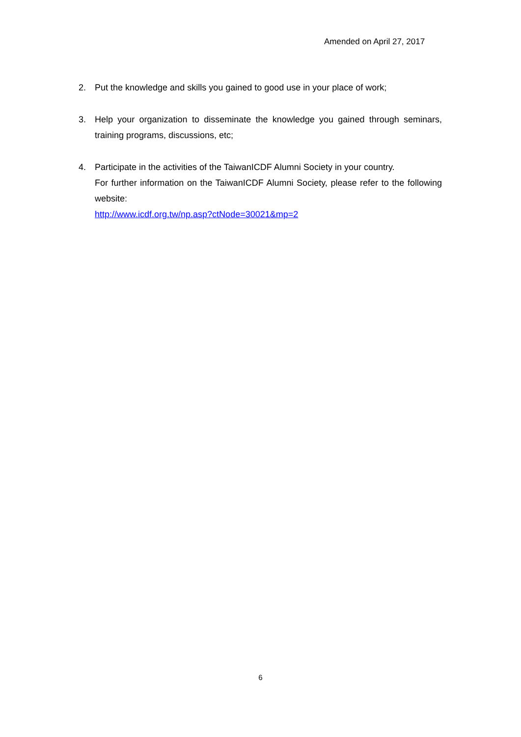Amended on April 27, 2017
2. Put the knowledge and skills you gained to good use in your place of work;
3. Help your organization to disseminate the knowledge you gained through seminars, training programs, discussions, etc;
4. Participate in the activities of the TaiwanICDF Alumni Society in your country.
For further information on the TaiwanICDF Alumni Society, please refer to the following website:
http://www.icdf.org.tw/np.asp?ctNode=30021&mp=2
6